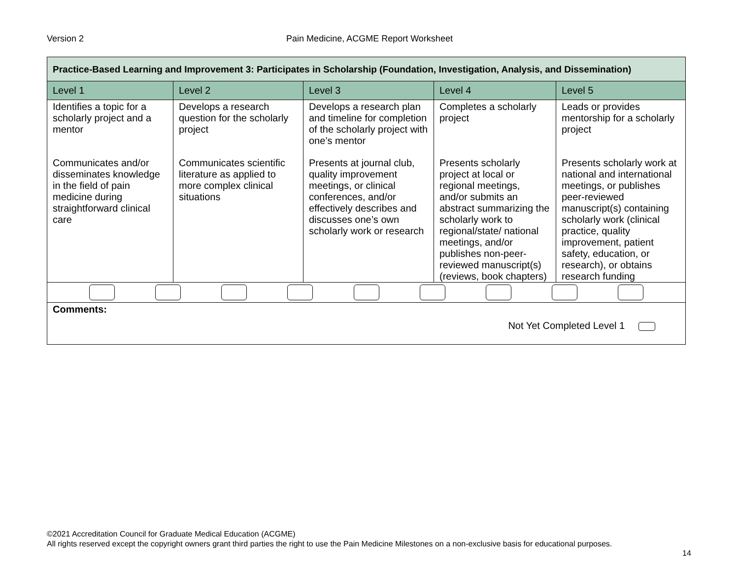Version 2 Pain Medicine, ACGME Report Worksheet
| Practice-Based Learning and Improvement 3: Participates in Scholarship (Foundation, Investigation, Analysis, and Dissemination) | | | | |
| Level 1 | Level 2 | Level 3 | Level 4 | Level 5 |
| Identifies a topic for a scholarly project and a mentor | Develops a research question for the scholarly project | Develops a research plan and timeline for completion of the scholarly project with one’s mentor | Completes a scholarly project | Leads or provides mentorship for a scholarly project |
| Communicates and/or disseminates knowledge in the field of pain medicine during straightforward clinical care | Communicates scientific literature as applied to more complex clinical situations | Presents at journal club, quality improvement meetings, or clinical conferences, and/or effectively describes and discusses one’s own scholarly work or research | Presents scholarly project at local or regional meetings, and/or submits an abstract summarizing the scholarly work to regional/state/ national meetings, and/or publishes non-peer-reviewed manuscript(s) (reviews, book chapters) | Presents scholarly work at national and international meetings, or publishes peer-reviewed manuscript(s) containing scholarly work (clinical practice, quality improvement, patient safety, education, or research), or obtains research funding |
| Comments: Not Yet Completed Level 1 | | | | |
©2021 Accreditation Council for Graduate Medical Education (ACGME)
All rights reserved except the copyright owners grant third parties the right to use the Pain Medicine Milestones on a non-exclusive basis for educational purposes.
14